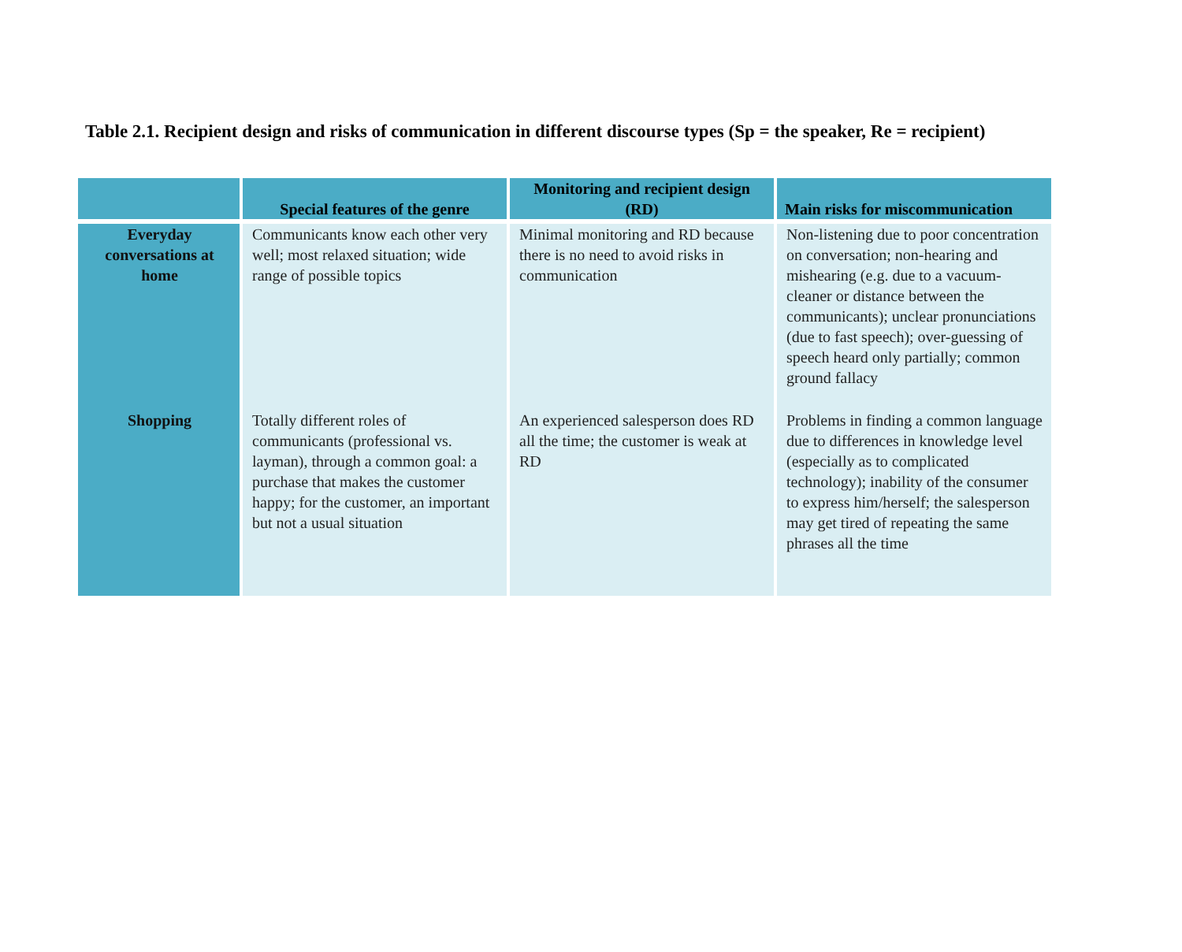Table 2.1. Recipient design and risks of communication in different discourse types (Sp = the speaker, Re = recipient)
| | Special features of the genre | Monitoring and recipient design (RD) | Main risks for miscommunication |
| --- | --- | --- | --- |
| Everyday conversations at home | Communicants know each other very well; most relaxed situation; wide range of possible topics | Minimal monitoring and RD because there is no need to avoid risks in communication | Non-listening due to poor concentration on conversation; non-hearing and mishearing (e.g. due to a vacuum-cleaner or distance between the communicants); unclear pronunciations (due to fast speech); over-guessing of speech heard only partially; common ground fallacy |
| Shopping | Totally different roles of communicants (professional vs. layman), through a common goal: a purchase that makes the customer happy; for the customer, an important but not a usual situation | An experienced salesperson does RD all the time; the customer is weak at RD | Problems in finding a common language due to differences in knowledge level (especially as to complicated technology); inability of the consumer to express him/herself; the salesperson may get tired of repeating the same phrases all the time |